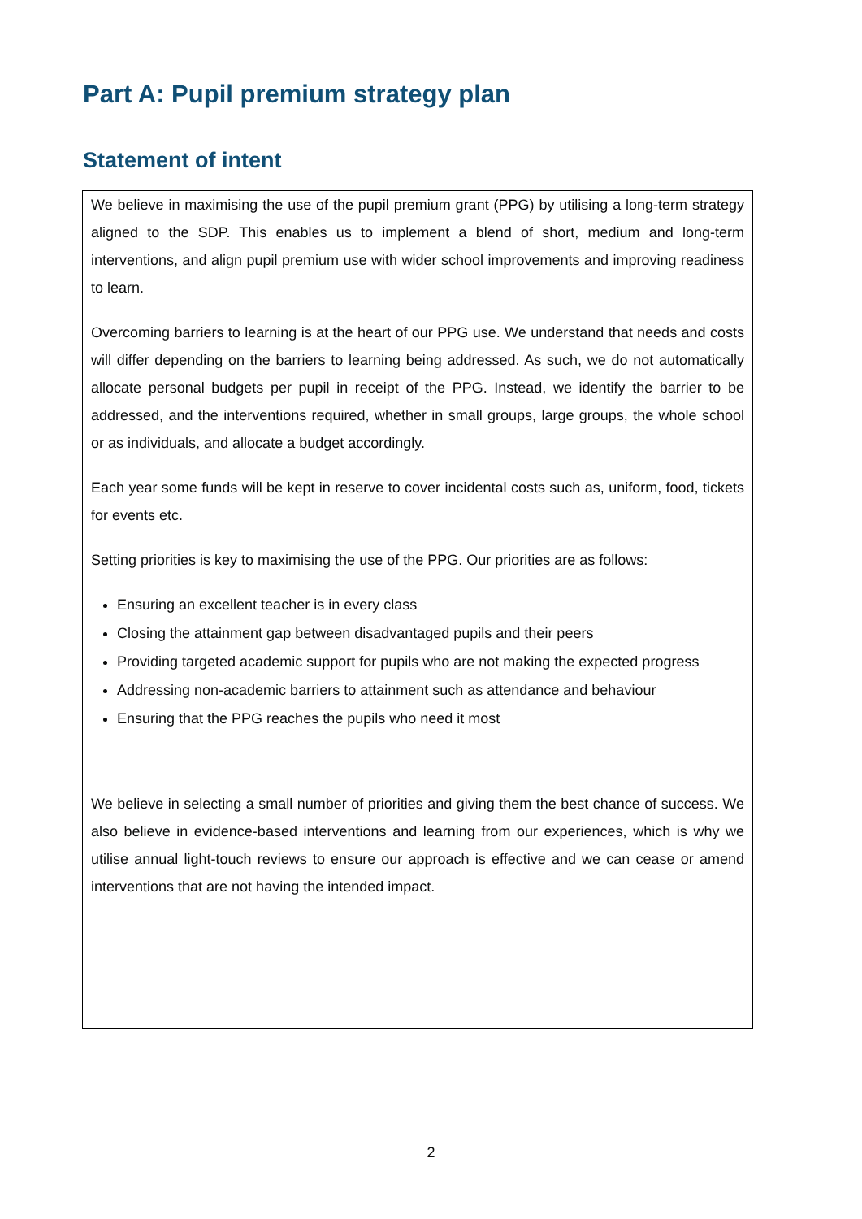Part A: Pupil premium strategy plan
Statement of intent
We believe in maximising the use of the pupil premium grant (PPG) by utilising a long-term strategy aligned to the SDP. This enables us to implement a blend of short, medium and long-term interventions, and align pupil premium use with wider school improvements and improving readiness to learn.
Overcoming barriers to learning is at the heart of our PPG use. We understand that needs and costs will differ depending on the barriers to learning being addressed. As such, we do not automatically allocate personal budgets per pupil in receipt of the PPG. Instead, we identify the barrier to be addressed, and the interventions required, whether in small groups, large groups, the whole school or as individuals, and allocate a budget accordingly.
Each year some funds will be kept in reserve to cover incidental costs such as, uniform, food, tickets for events etc.
Setting priorities is key to maximising the use of the PPG. Our priorities are as follows:
Ensuring an excellent teacher is in every class
Closing the attainment gap between disadvantaged pupils and their peers
Providing targeted academic support for pupils who are not making the expected progress
Addressing non-academic barriers to attainment such as attendance and behaviour
Ensuring that the PPG reaches the pupils who need it most
We believe in selecting a small number of priorities and giving them the best chance of success. We also believe in evidence-based interventions and learning from our experiences, which is why we utilise annual light-touch reviews to ensure our approach is effective and we can cease or amend interventions that are not having the intended impact.
2